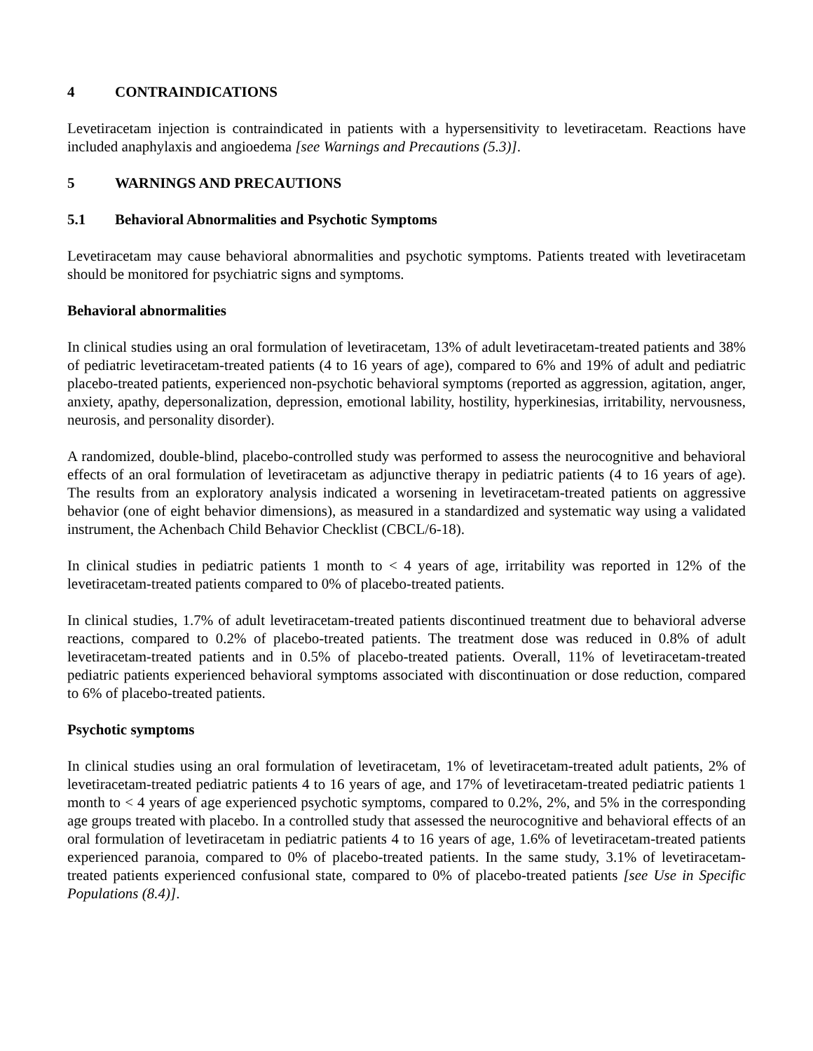4 CONTRAINDICATIONS
Levetiracetam injection is contraindicated in patients with a hypersensitivity to levetiracetam. Reactions have included anaphylaxis and angioedema [see Warnings and Precautions (5.3)].
5 WARNINGS AND PRECAUTIONS
5.1 Behavioral Abnormalities and Psychotic Symptoms
Levetiracetam may cause behavioral abnormalities and psychotic symptoms. Patients treated with levetiracetam should be monitored for psychiatric signs and symptoms.
Behavioral abnormalities
In clinical studies using an oral formulation of levetiracetam, 13% of adult levetiracetam-treated patients and 38% of pediatric levetiracetam-treated patients (4 to 16 years of age), compared to 6% and 19% of adult and pediatric placebo-treated patients, experienced non-psychotic behavioral symptoms (reported as aggression, agitation, anger, anxiety, apathy, depersonalization, depression, emotional lability, hostility, hyperkinesias, irritability, nervousness, neurosis, and personality disorder).
A randomized, double-blind, placebo-controlled study was performed to assess the neurocognitive and behavioral effects of an oral formulation of levetiracetam as adjunctive therapy in pediatric patients (4 to 16 years of age). The results from an exploratory analysis indicated a worsening in levetiracetam-treated patients on aggressive behavior (one of eight behavior dimensions), as measured in a standardized and systematic way using a validated instrument, the Achenbach Child Behavior Checklist (CBCL/6-18).
In clinical studies in pediatric patients 1 month to < 4 years of age, irritability was reported in 12% of the levetiracetam-treated patients compared to 0% of placebo-treated patients.
In clinical studies, 1.7% of adult levetiracetam-treated patients discontinued treatment due to behavioral adverse reactions, compared to 0.2% of placebo-treated patients. The treatment dose was reduced in 0.8% of adult levetiracetam-treated patients and in 0.5% of placebo-treated patients. Overall, 11% of levetiracetam-treated pediatric patients experienced behavioral symptoms associated with discontinuation or dose reduction, compared to 6% of placebo-treated patients.
Psychotic symptoms
In clinical studies using an oral formulation of levetiracetam, 1% of levetiracetam-treated adult patients, 2% of levetiracetam-treated pediatric patients 4 to 16 years of age, and 17% of levetiracetam-treated pediatric patients 1 month to < 4 years of age experienced psychotic symptoms, compared to 0.2%, 2%, and 5% in the corresponding age groups treated with placebo. In a controlled study that assessed the neurocognitive and behavioral effects of an oral formulation of levetiracetam in pediatric patients 4 to 16 years of age, 1.6% of levetiracetam-treated patients experienced paranoia, compared to 0% of placebo-treated patients. In the same study, 3.1% of levetiracetam-treated patients experienced confusional state, compared to 0% of placebo-treated patients [see Use in Specific Populations (8.4)].